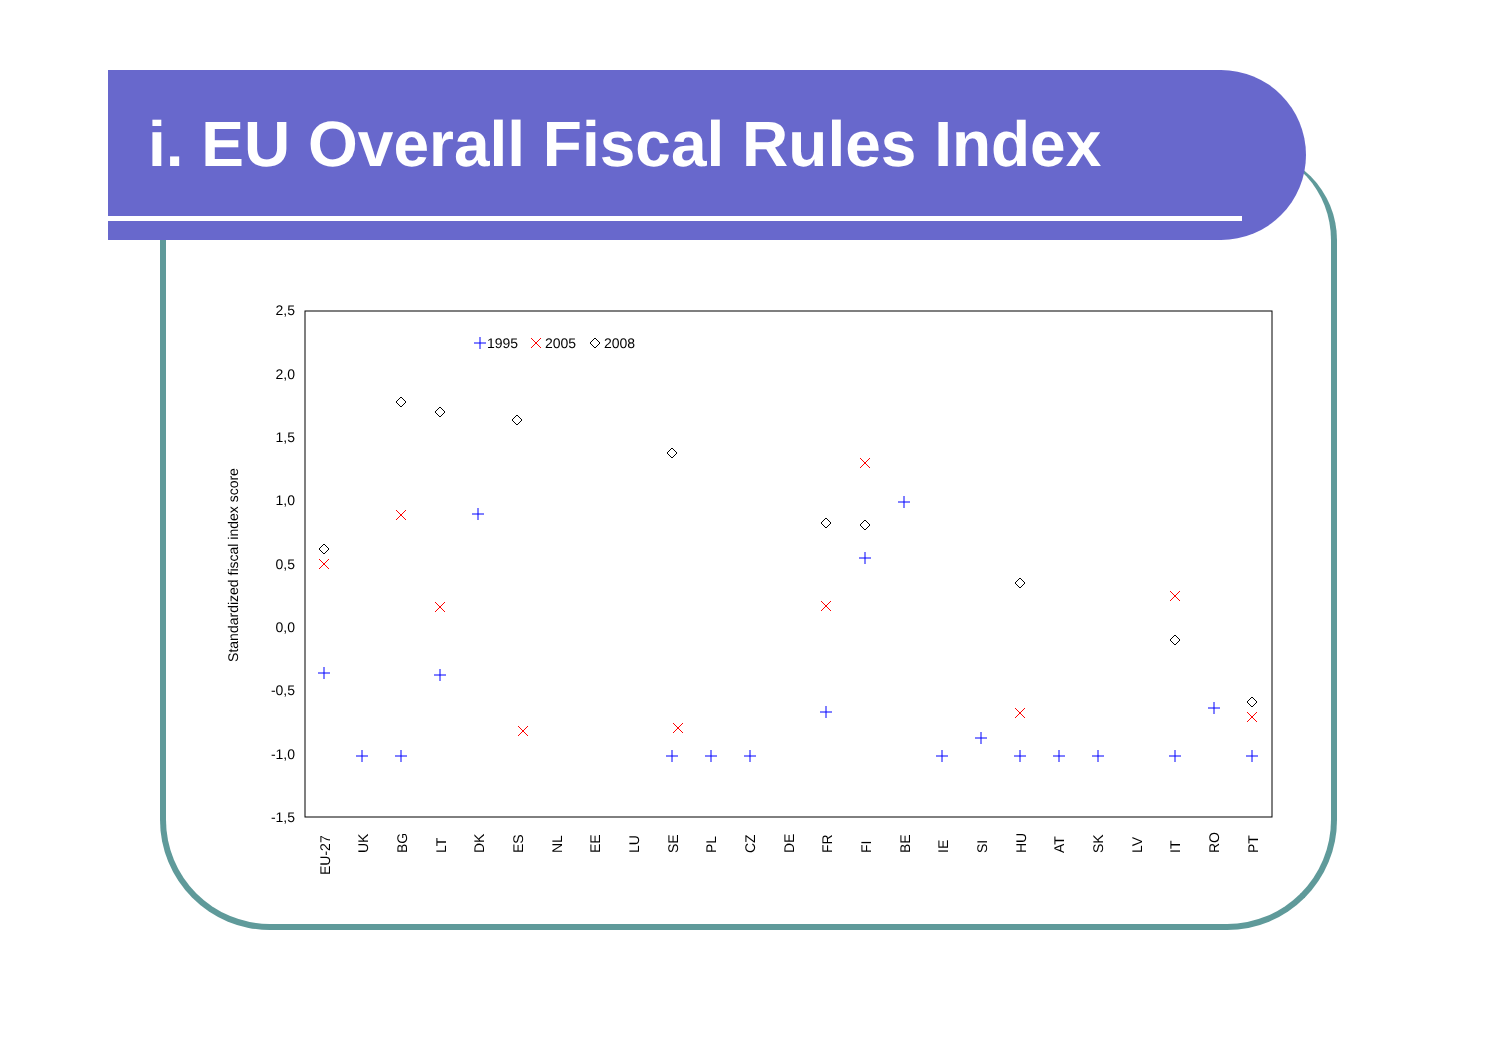i. EU Overall Fiscal Rules Index
2,5
2,0
1,5
1,0
0,5
0,0
-0,5
-1,0
-1,5
Standardized fiscal index score
1995
2005
2008
EU-27
UK
BG
LT
DK
ES
NL
EE
LU
SE
PL
CZ
DE
FR
FI
BE
IE
SI
HU
AT
SK
LV
IT
RO
PT